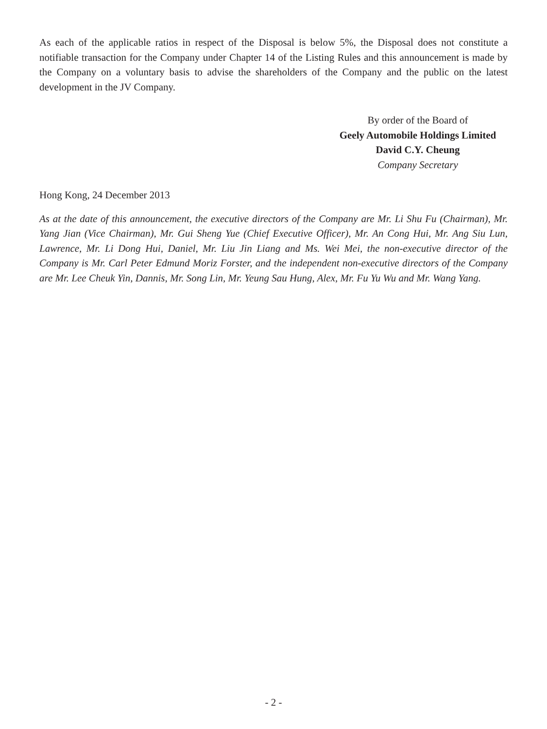As each of the applicable ratios in respect of the Disposal is below 5%, the Disposal does not constitute a notifiable transaction for the Company under Chapter 14 of the Listing Rules and this announcement is made by the Company on a voluntary basis to advise the shareholders of the Company and the public on the latest development in the JV Company.
By order of the Board of
Geely Automobile Holdings Limited
David C.Y. Cheung
Company Secretary
Hong Kong, 24 December 2013
As at the date of this announcement, the executive directors of the Company are Mr. Li Shu Fu (Chairman), Mr. Yang Jian (Vice Chairman), Mr. Gui Sheng Yue (Chief Executive Officer), Mr. An Cong Hui, Mr. Ang Siu Lun, Lawrence, Mr. Li Dong Hui, Daniel, Mr. Liu Jin Liang and Ms. Wei Mei, the non-executive director of the Company is Mr. Carl Peter Edmund Moriz Forster, and the independent non-executive directors of the Company are Mr. Lee Cheuk Yin, Dannis, Mr. Song Lin, Mr. Yeung Sau Hung, Alex, Mr. Fu Yu Wu and Mr. Wang Yang.
- 2 -